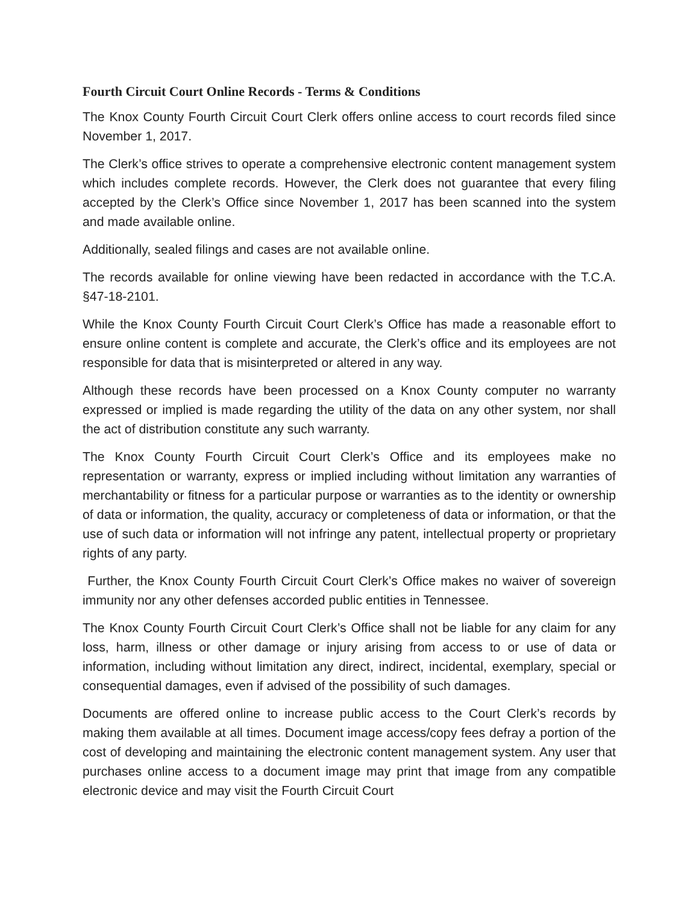Fourth Circuit Court Online Records - Terms & Conditions
The Knox County Fourth Circuit Court Clerk offers online access to court records filed since November 1, 2017.
The Clerk’s office strives to operate a comprehensive electronic content management system which includes complete records. However, the Clerk does not guarantee that every filing accepted by the Clerk’s Office since November 1, 2017 has been scanned into the system and made available online.
Additionally, sealed filings and cases are not available online.
The records available for online viewing have been redacted in accordance with the T.C.A. §47-18-2101.
While the Knox County Fourth Circuit Court Clerk’s Office has made a reasonable effort to ensure online content is complete and accurate, the Clerk’s office and its employees are not responsible for data that is misinterpreted or altered in any way.
Although these records have been processed on a Knox County computer no warranty expressed or implied is made regarding the utility of the data on any other system, nor shall the act of distribution constitute any such warranty.
The Knox County Fourth Circuit Court Clerk’s Office and its employees make no representation or warranty, express or implied including without limitation any warranties of merchantability or fitness for a particular purpose or warranties as to the identity or ownership of data or information, the quality, accuracy or completeness of data or information, or that the use of such data or information will not infringe any patent, intellectual property or proprietary rights of any party.
Further, the Knox County Fourth Circuit Court Clerk’s Office makes no waiver of sovereign immunity nor any other defenses accorded public entities in Tennessee.
The Knox County Fourth Circuit Court Clerk’s Office shall not be liable for any claim for any loss, harm, illness or other damage or injury arising from access to or use of data or information, including without limitation any direct, indirect, incidental, exemplary, special or consequential damages, even if advised of the possibility of such damages.
Documents are offered online to increase public access to the Court Clerk’s records by making them available at all times. Document image access/copy fees defray a portion of the cost of developing and maintaining the electronic content management system. Any user that purchases online access to a document image may print that image from any compatible electronic device and may visit the Fourth Circuit Court